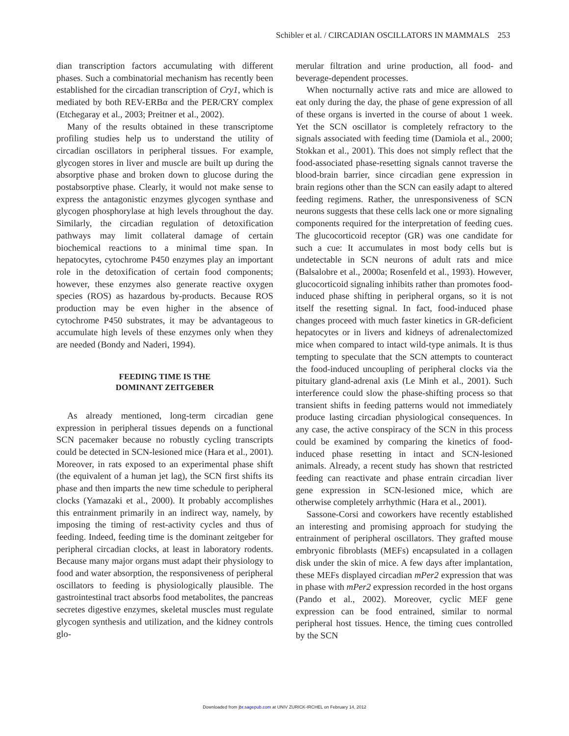Schibler et al. / CIRCADIAN OSCILLATORS IN MAMMALS 253
dian transcription factors accumulating with different phases. Such a combinatorial mechanism has recently been established for the circadian transcription of Cry1, which is mediated by both REV-ERBα and the PER/CRY complex (Etchegaray et al., 2003; Preitner et al., 2002).
Many of the results obtained in these transcriptome profiling studies help us to understand the utility of circadian oscillators in peripheral tissues. For example, glycogen stores in liver and muscle are built up during the absorptive phase and broken down to glucose during the postabsorptive phase. Clearly, it would not make sense to express the antagonistic enzymes glycogen synthase and glycogen phosphorylase at high levels throughout the day. Similarly, the circadian regulation of detoxification pathways may limit collateral damage of certain biochemical reactions to a minimal time span. In hepatocytes, cytochrome P450 enzymes play an important role in the detoxification of certain food components; however, these enzymes also generate reactive oxygen species (ROS) as hazardous by-products. Because ROS production may be even higher in the absence of cytochrome P450 substrates, it may be advantageous to accumulate high levels of these enzymes only when they are needed (Bondy and Naderi, 1994).
FEEDING TIME IS THE
DOMINANT ZEITGEBER
As already mentioned, long-term circadian gene expression in peripheral tissues depends on a functional SCN pacemaker because no robustly cycling transcripts could be detected in SCN-lesioned mice (Hara et al., 2001). Moreover, in rats exposed to an experimental phase shift (the equivalent of a human jet lag), the SCN first shifts its phase and then imparts the new time schedule to peripheral clocks (Yamazaki et al., 2000). It probably accomplishes this entrainment primarily in an indirect way, namely, by imposing the timing of rest-activity cycles and thus of feeding. Indeed, feeding time is the dominant zeitgeber for peripheral circadian clocks, at least in laboratory rodents. Because many major organs must adapt their physiology to food and water absorption, the responsiveness of peripheral oscillators to feeding is physiologically plausible. The gastrointestinal tract absorbs food metabolites, the pancreas secretes digestive enzymes, skeletal muscles must regulate glycogen synthesis and utilization, and the kidney controls glo-
merular filtration and urine production, all food- and beverage-dependent processes.
When nocturnally active rats and mice are allowed to eat only during the day, the phase of gene expression of all of these organs is inverted in the course of about 1 week. Yet the SCN oscillator is completely refractory to the signals associated with feeding time (Damiola et al., 2000; Stokkan et al., 2001). This does not simply reflect that the food-associated phase-resetting signals cannot traverse the blood-brain barrier, since circadian gene expression in brain regions other than the SCN can easily adapt to altered feeding regimens. Rather, the unresponsiveness of SCN neurons suggests that these cells lack one or more signaling components required for the interpretation of feeding cues. The glucocorticoid receptor (GR) was one candidate for such a cue: It accumulates in most body cells but is undetectable in SCN neurons of adult rats and mice (Balsalobre et al., 2000a; Rosenfeld et al., 1993). However, glucocorticoid signaling inhibits rather than promotes food-induced phase shifting in peripheral organs, so it is not itself the resetting signal. In fact, food-induced phase changes proceed with much faster kinetics in GR-deficient hepatocytes or in livers and kidneys of adrenalectomized mice when compared to intact wild-type animals. It is thus tempting to speculate that the SCN attempts to counteract the food-induced uncoupling of peripheral clocks via the pituitary gland-adrenal axis (Le Minh et al., 2001). Such interference could slow the phase-shifting process so that transient shifts in feeding patterns would not immediately produce lasting circadian physiological consequences. In any case, the active conspiracy of the SCN in this process could be examined by comparing the kinetics of food-induced phase resetting in intact and SCN-lesioned animals. Already, a recent study has shown that restricted feeding can reactivate and phase entrain circadian liver gene expression in SCN-lesioned mice, which are otherwise completely arrhythmic (Hara et al., 2001).
Sassone-Corsi and coworkers have recently established an interesting and promising approach for studying the entrainment of peripheral oscillators. They grafted mouse embryonic fibroblasts (MEFs) encapsulated in a collagen disk under the skin of mice. A few days after implantation, these MEFs displayed circadian mPer2 expression that was in phase with mPer2 expression recorded in the host organs (Pando et al., 2002). Moreover, cyclic MEF gene expression can be food entrained, similar to normal peripheral host tissues. Hence, the timing cues controlled by the SCN
Downloaded from jbr.sagepub.com at UNIV ZURICK-IRCHEL on February 14, 2012